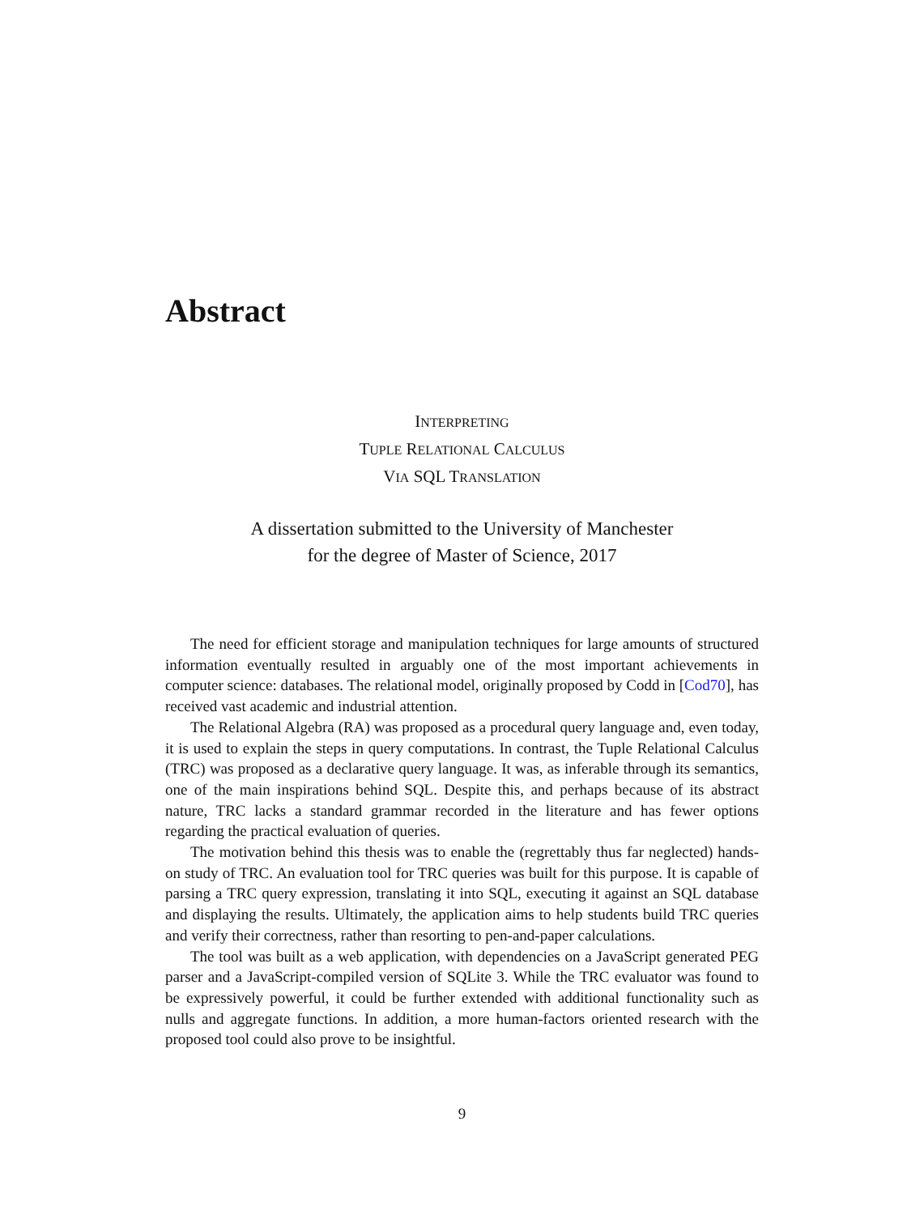Abstract
INTERPRETING
TUPLE RELATIONAL CALCULUS
VIA SQL TRANSLATION
A dissertation submitted to the University of Manchester
for the degree of Master of Science, 2017
The need for efficient storage and manipulation techniques for large amounts of structured information eventually resulted in arguably one of the most important achievements in computer science: databases. The relational model, originally proposed by Codd in [Cod70], has received vast academic and industrial attention.
The Relational Algebra (RA) was proposed as a procedural query language and, even today, it is used to explain the steps in query computations. In contrast, the Tuple Relational Calculus (TRC) was proposed as a declarative query language. It was, as inferable through its semantics, one of the main inspirations behind SQL. Despite this, and perhaps because of its abstract nature, TRC lacks a standard grammar recorded in the literature and has fewer options regarding the practical evaluation of queries.
The motivation behind this thesis was to enable the (regrettably thus far neglected) hands-on study of TRC. An evaluation tool for TRC queries was built for this purpose. It is capable of parsing a TRC query expression, translating it into SQL, executing it against an SQL database and displaying the results. Ultimately, the application aims to help students build TRC queries and verify their correctness, rather than resorting to pen-and-paper calculations.
The tool was built as a web application, with dependencies on a JavaScript generated PEG parser and a JavaScript-compiled version of SQLite 3. While the TRC evaluator was found to be expressively powerful, it could be further extended with additional functionality such as nulls and aggregate functions. In addition, a more human-factors oriented research with the proposed tool could also prove to be insightful.
9